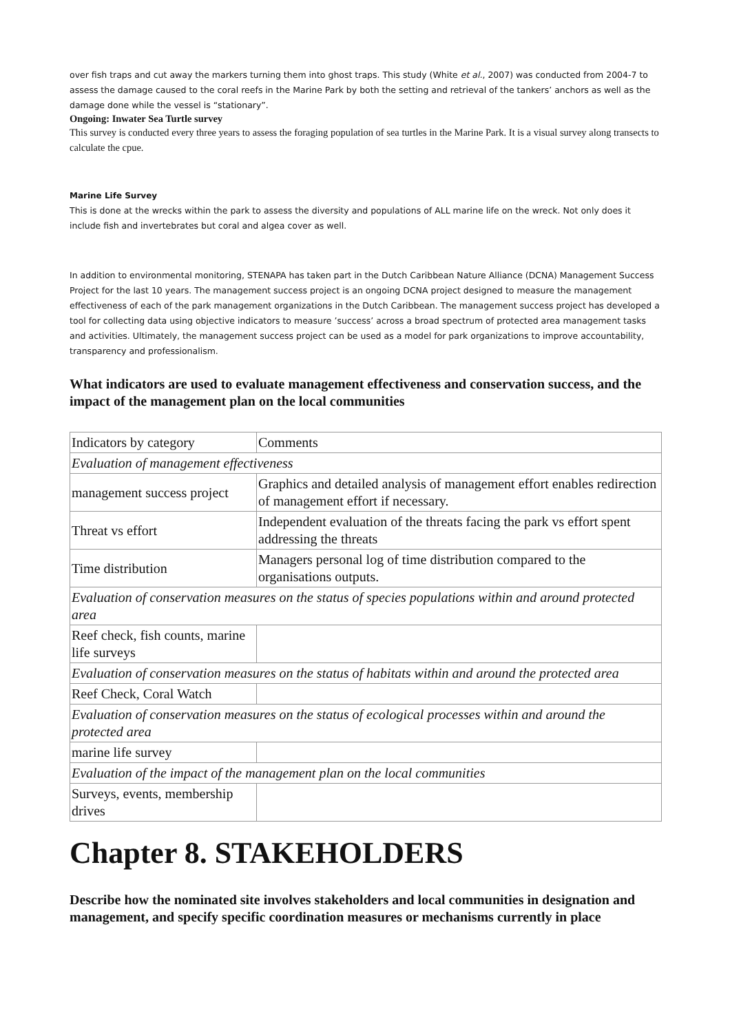over fish traps and cut away the markers turning them into ghost traps. This study (White et al., 2007) was conducted from 2004-7 to assess the damage caused to the coral reefs in the Marine Park by both the setting and retrieval of the tankers’ anchors as well as the damage done while the vessel is “stationary”.
Ongoing: Inwater Sea Turtle survey
This survey is conducted every three years to assess the foraging population of sea turtles in the Marine Park. It is a visual survey along transects to calculate the cpue.
Marine Life Survey
This is done at the wrecks within the park to assess the diversity and populations of ALL marine life on the wreck. Not only does it include fish and invertebrates but coral and algea cover as well.
In addition to environmental monitoring, STENAPA has taken part in the Dutch Caribbean Nature Alliance (DCNA) Management Success Project for the last 10 years. The management success project is an ongoing DCNA project designed to measure the management effectiveness of each of the park management organizations in the Dutch Caribbean. The management success project has developed a tool for collecting data using objective indicators to measure ’success’ across a broad spectrum of protected area management tasks and activities. Ultimately, the management success project can be used as a model for park organizations to improve accountability, transparency and professionalism.
What indicators are used to evaluate management effectiveness and conservation success, and the impact of the management plan on the local communities
| Indicators by category | Comments |
| Evaluation of management effectiveness | |
| management success project | Graphics and detailed analysis of management effort enables redirection of management effort if necessary. |
| Threat vs effort | Independent evaluation of the threats facing the park vs effort spent addressing the threats |
| Time distribution | Managers personal log of time distribution compared to the organisations outputs. |
| Evaluation of conservation measures on the status of species populations within and around protected area | |
| Reef check, fish counts, marine life surveys | |
| Evaluation of conservation measures on the status of habitats within and around the protected area | |
| Reef Check, Coral Watch | |
| Evaluation of conservation measures on the status of ecological processes within and around the protected area | |
| marine life survey | |
| Evaluation of the impact of the management plan on the local communities | |
| Surveys, events, membership drives | |
Chapter 8. STAKEHOLDERS
Describe how the nominated site involves stakeholders and local communities in designation and management, and specify specific coordination measures or mechanisms currently in place